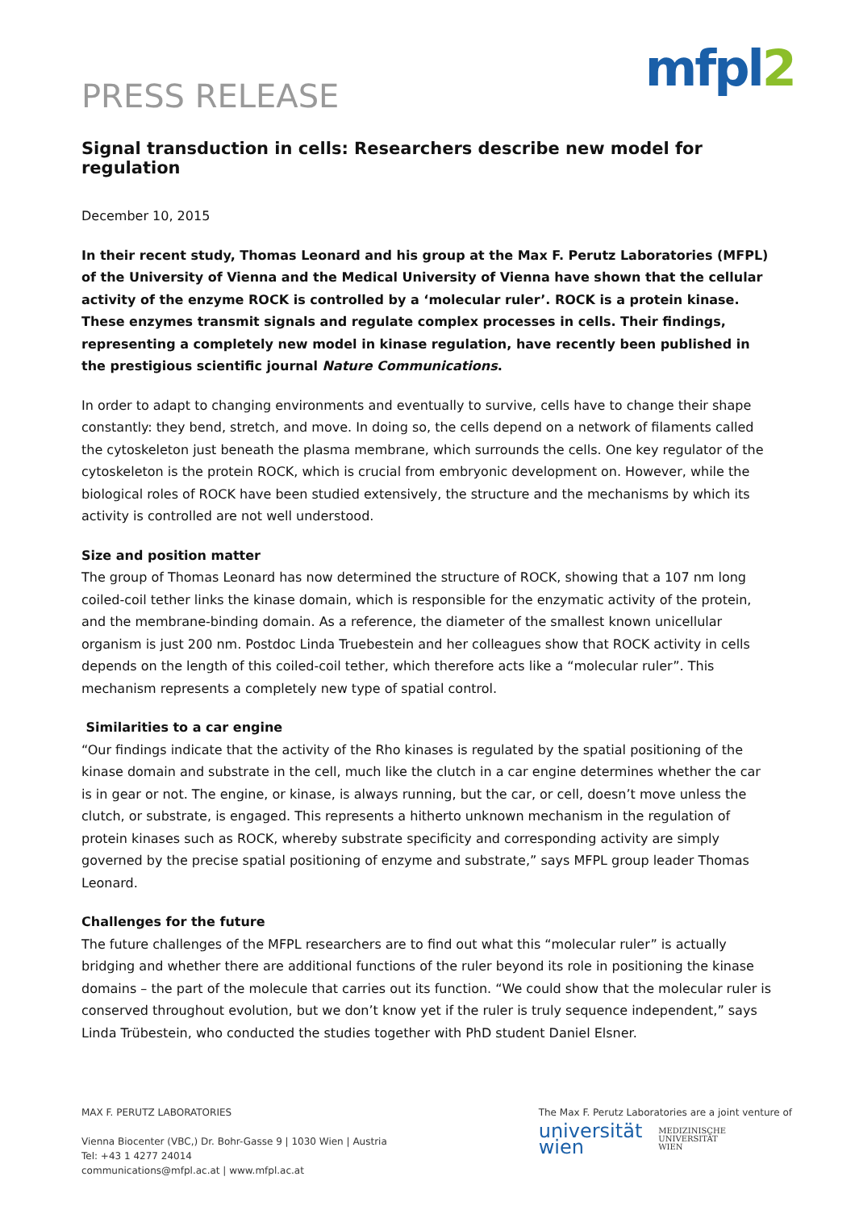PRESS RELEASE
mfpl2
Signal transduction in cells: Researchers describe new model for regulation
December 10, 2015
In their recent study, Thomas Leonard and his group at the Max F. Perutz Laboratories (MFPL) of the University of Vienna and the Medical University of Vienna have shown that the cellular activity of the enzyme ROCK is controlled by a ‘molecular ruler’. ROCK is a protein kinase. These enzymes transmit signals and regulate complex processes in cells. Their findings, representing a completely new model in kinase regulation, have recently been published in the prestigious scientific journal Nature Communications.
In order to adapt to changing environments and eventually to survive, cells have to change their shape constantly: they bend, stretch, and move. In doing so, the cells depend on a network of filaments called the cytoskeleton just beneath the plasma membrane, which surrounds the cells. One key regulator of the cytoskeleton is the protein ROCK, which is crucial from embryonic development on. However, while the biological roles of ROCK have been studied extensively, the structure and the mechanisms by which its activity is controlled are not well understood.
Size and position matter
The group of Thomas Leonard has now determined the structure of ROCK, showing that a 107 nm long coiled-coil tether links the kinase domain, which is responsible for the enzymatic activity of the protein, and the membrane-binding domain. As a reference, the diameter of the smallest known unicellular organism is just 200 nm. Postdoc Linda Truebestein and her colleagues show that ROCK activity in cells depends on the length of this coiled-coil tether, which therefore acts like a “molecular ruler”. This mechanism represents a completely new type of spatial control.
Similarities to a car engine
“Our findings indicate that the activity of the Rho kinases is regulated by the spatial positioning of the kinase domain and substrate in the cell, much like the clutch in a car engine determines whether the car is in gear or not. The engine, or kinase, is always running, but the car, or cell, doesn’t move unless the clutch, or substrate, is engaged. This represents a hitherto unknown mechanism in the regulation of protein kinases such as ROCK, whereby substrate specificity and corresponding activity are simply governed by the precise spatial positioning of enzyme and substrate,” says MFPL group leader Thomas Leonard.
Challenges for the future
The future challenges of the MFPL researchers are to find out what this “molecular ruler” is actually bridging and whether there are additional functions of the ruler beyond its role in positioning the kinase domains – the part of the molecule that carries out its function. “We could show that the molecular ruler is conserved throughout evolution, but we don’t know yet if the ruler is truly sequence independent,” says Linda Trübestein, who conducted the studies together with PhD student Daniel Elsner.
MAX F. PERUTZ LABORATORIES
Vienna Biocenter (VBC,) Dr. Bohr-Gasse 9 | 1030 Wien | Austria
Tel: +43 1 4277 24014
communications@mfpl.ac.at | www.mfpl.ac.at
The Max F. Perutz Laboratories are a joint venture of
universität
wien
MEDIZINISCHE
UNIVERSITÄT
WIEN